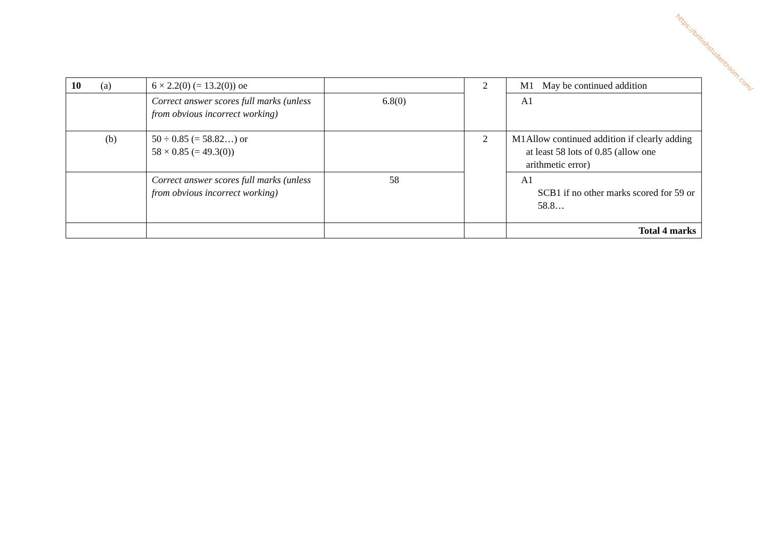https://britishstudentroom.com/
| 10 (a) | 6 × 2.2(0) (= 13.2(0)) oe | | 2 | M1 May be continued addition |
| | Correct answer scores full marks (unless from obvious incorrect working) | 6.8(0) | | A1 |
| (b) | 50 ÷ 0.85 (= 58.82…) or 58 × 0.85 (= 49.3(0)) | | 2 | M1 Allow continued addition if clearly adding at least 58 lots of 0.85 (allow one arithmetic error) |
| | Correct answer scores full marks (unless from obvious incorrect working) | 58 | | A1 SCB1 if no other marks scored for 59 or 58.8… |
| | | | | Total 4 marks |